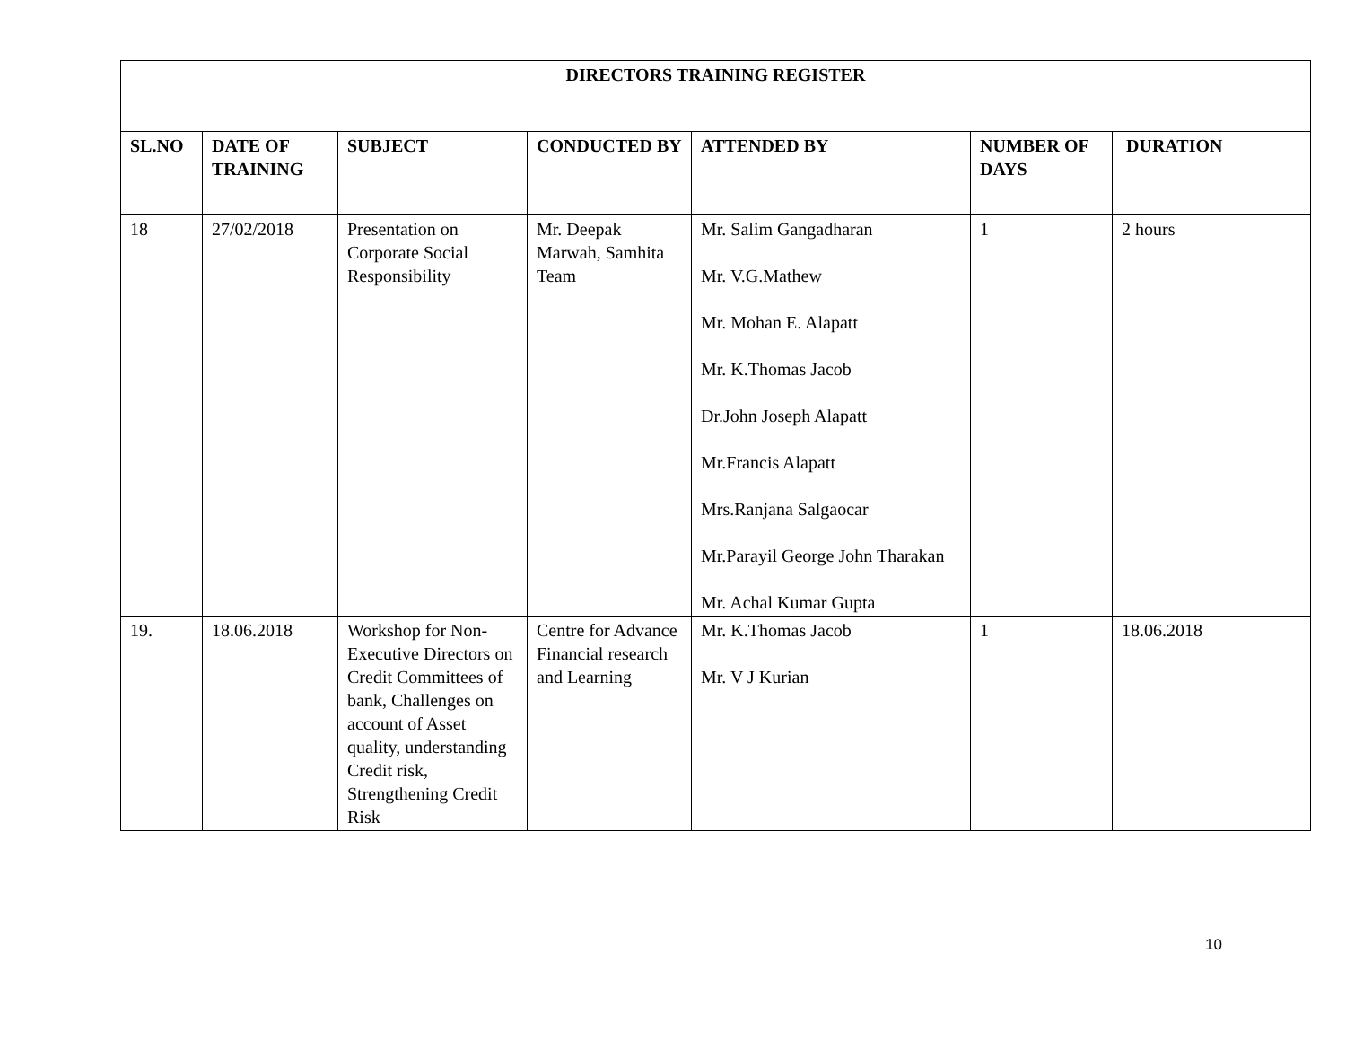| DIRECTORS TRAINING REGISTER | | | | | | |
| --- | --- | --- | --- | --- | --- | --- |
| SL.NO | DATE OF TRAINING | SUBJECT | CONDUCTED BY | ATTENDED BY | NUMBER OF DAYS | DURATION |
| 18 | 27/02/2018 | Presentation on Corporate Social Responsibility | Mr. Deepak Marwah, Samhita Team | Mr. Salim Gangadharan Mr. V.G.Mathew Mr. Mohan E. Alapatt Mr. K.Thomas Jacob Dr.John Joseph Alapatt Mr.Francis Alapatt Mrs.Ranjana Salgaocar Mr.Parayil George John Tharakan Mr. Achal Kumar Gupta | 1 | 2 hours |
| 19. | 18.06.2018 | Workshop for Non-Executive Directors on Credit Committees of bank, Challenges on account of Asset quality, understanding Credit risk, Strengthening Credit Risk | Centre for Advance Financial research and Learning | Mr. K.Thomas Jacob Mr. V J Kurian | 1 | 18.06.2018 |
10